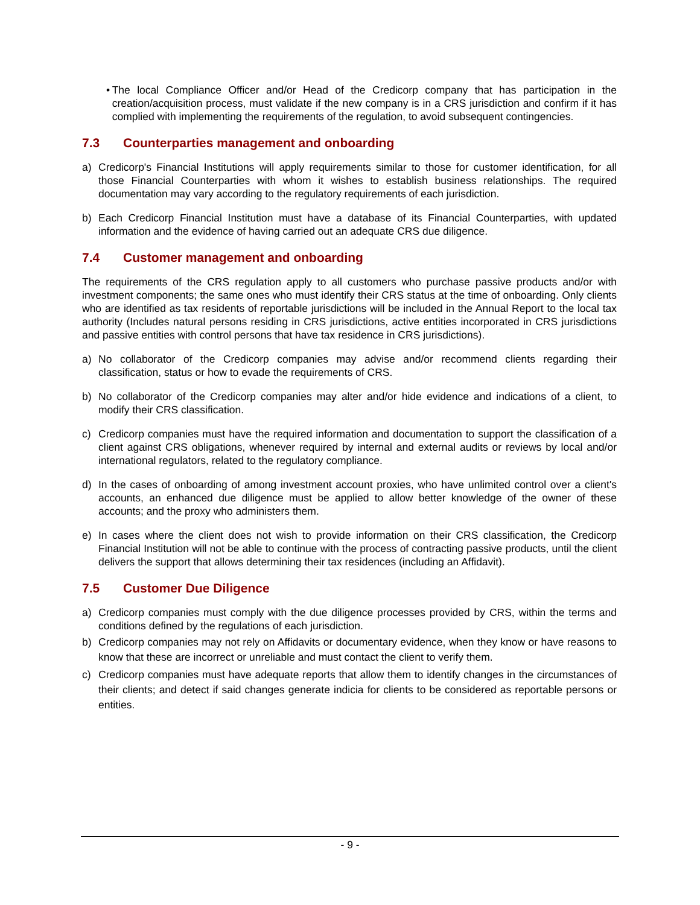• The local Compliance Officer and/or Head of the Credicorp company that has participation in the creation/acquisition process, must validate if the new company is in a CRS jurisdiction and confirm if it has complied with implementing the requirements of the regulation, to avoid subsequent contingencies.
7.3 Counterparties management and onboarding
a) Credicorp's Financial Institutions will apply requirements similar to those for customer identification, for all those Financial Counterparties with whom it wishes to establish business relationships. The required documentation may vary according to the regulatory requirements of each jurisdiction.
b) Each Credicorp Financial Institution must have a database of its Financial Counterparties, with updated information and the evidence of having carried out an adequate CRS due diligence.
7.4 Customer management and onboarding
The requirements of the CRS regulation apply to all customers who purchase passive products and/or with investment components; the same ones who must identify their CRS status at the time of onboarding. Only clients who are identified as tax residents of reportable jurisdictions will be included in the Annual Report to the local tax authority (Includes natural persons residing in CRS jurisdictions, active entities incorporated in CRS jurisdictions and passive entities with control persons that have tax residence in CRS jurisdictions).
a) No collaborator of the Credicorp companies may advise and/or recommend clients regarding their classification, status or how to evade the requirements of CRS.
b) No collaborator of the Credicorp companies may alter and/or hide evidence and indications of a client, to modify their CRS classification.
c) Credicorp companies must have the required information and documentation to support the classification of a client against CRS obligations, whenever required by internal and external audits or reviews by local and/or international regulators, related to the regulatory compliance.
d) In the cases of onboarding of among investment account proxies, who have unlimited control over a client's accounts, an enhanced due diligence must be applied to allow better knowledge of the owner of these accounts; and the proxy who administers them.
e) In cases where the client does not wish to provide information on their CRS classification, the Credicorp Financial Institution will not be able to continue with the process of contracting passive products, until the client delivers the support that allows determining their tax residences (including an Affidavit).
7.5 Customer Due Diligence
a) Credicorp companies must comply with the due diligence processes provided by CRS, within the terms and conditions defined by the regulations of each jurisdiction.
b) Credicorp companies may not rely on Affidavits or documentary evidence, when they know or have reasons to know that these are incorrect or unreliable and must contact the client to verify them.
c) Credicorp companies must have adequate reports that allow them to identify changes in the circumstances of their clients; and detect if said changes generate indicia for clients to be considered as reportable persons or entities.
- 9 -